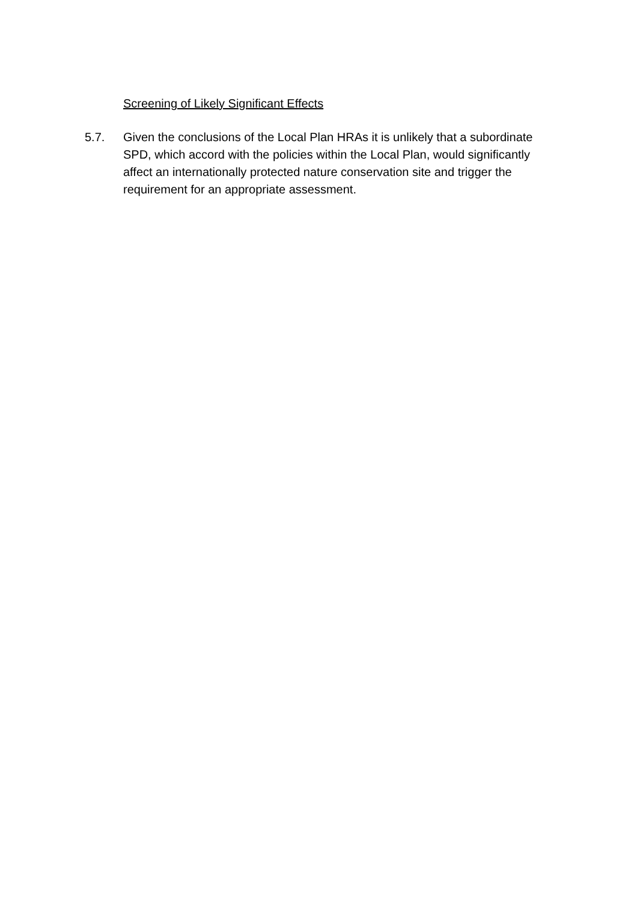Screening of Likely Significant Effects
5.7. Given the conclusions of the Local Plan HRAs it is unlikely that a subordinate SPD, which accord with the policies within the Local Plan, would significantly affect an internationally protected nature conservation site and trigger the requirement for an appropriate assessment.